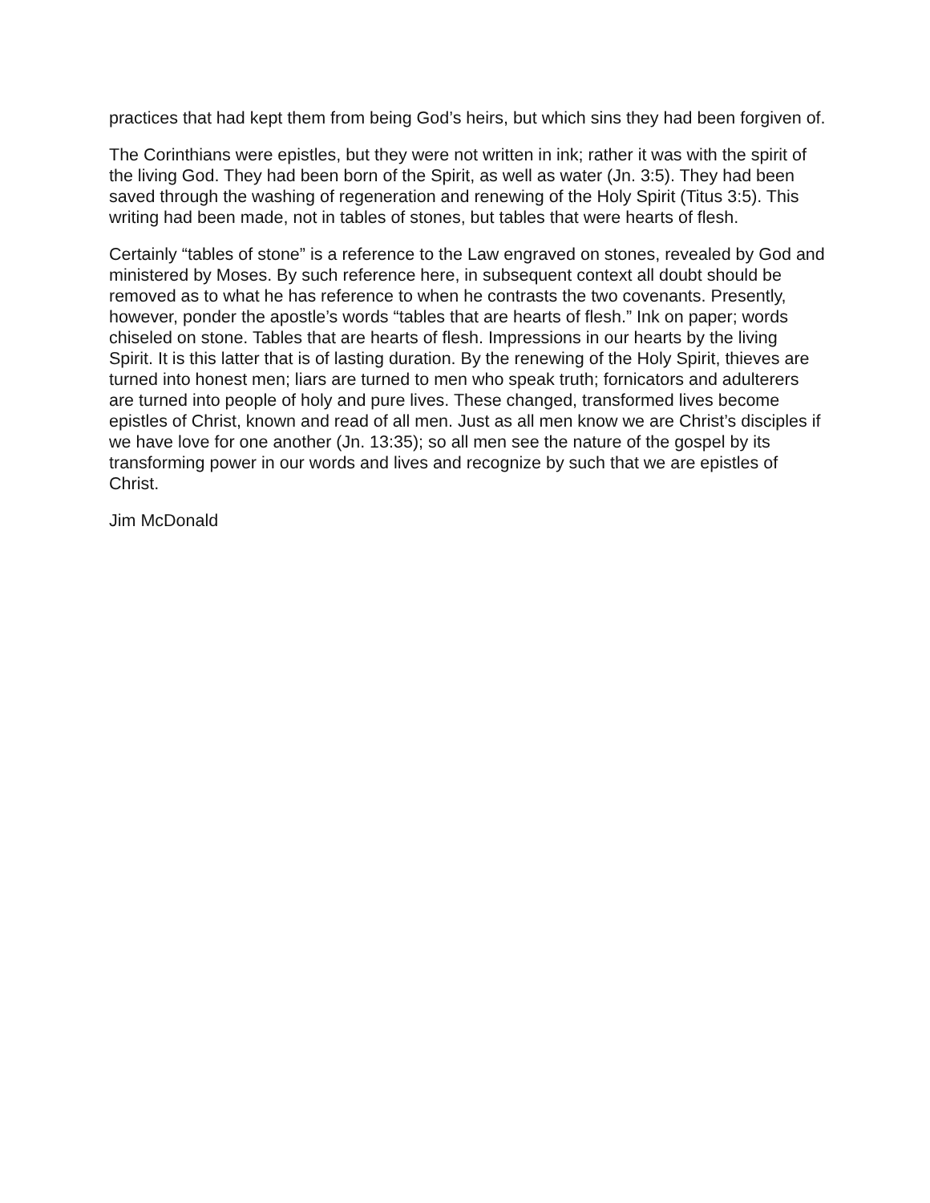practices that had kept them from being God’s heirs, but which sins they had been forgiven of.
The Corinthians were epistles, but they were not written in ink; rather it was with the spirit of the living God. They had been born of the Spirit, as well as water (Jn. 3:5). They had been saved through the washing of regeneration and renewing of the Holy Spirit (Titus 3:5). This writing had been made, not in tables of stones, but tables that were hearts of flesh.
Certainly “tables of stone” is a reference to the Law engraved on stones, revealed by God and ministered by Moses. By such reference here, in subsequent context all doubt should be removed as to what he has reference to when he contrasts the two covenants. Presently, however, ponder the apostle’s words “tables that are hearts of flesh.” Ink on paper; words chiseled on stone. Tables that are hearts of flesh. Impressions in our hearts by the living Spirit. It is this latter that is of lasting duration. By the renewing of the Holy Spirit, thieves are turned into honest men; liars are turned to men who speak truth; fornicators and adulterers are turned into people of holy and pure lives. These changed, transformed lives become epistles of Christ, known and read of all men. Just as all men know we are Christ’s disciples if we have love for one another (Jn. 13:35); so all men see the nature of the gospel by its transforming power in our words and lives and recognize by such that we are epistles of Christ.
Jim McDonald